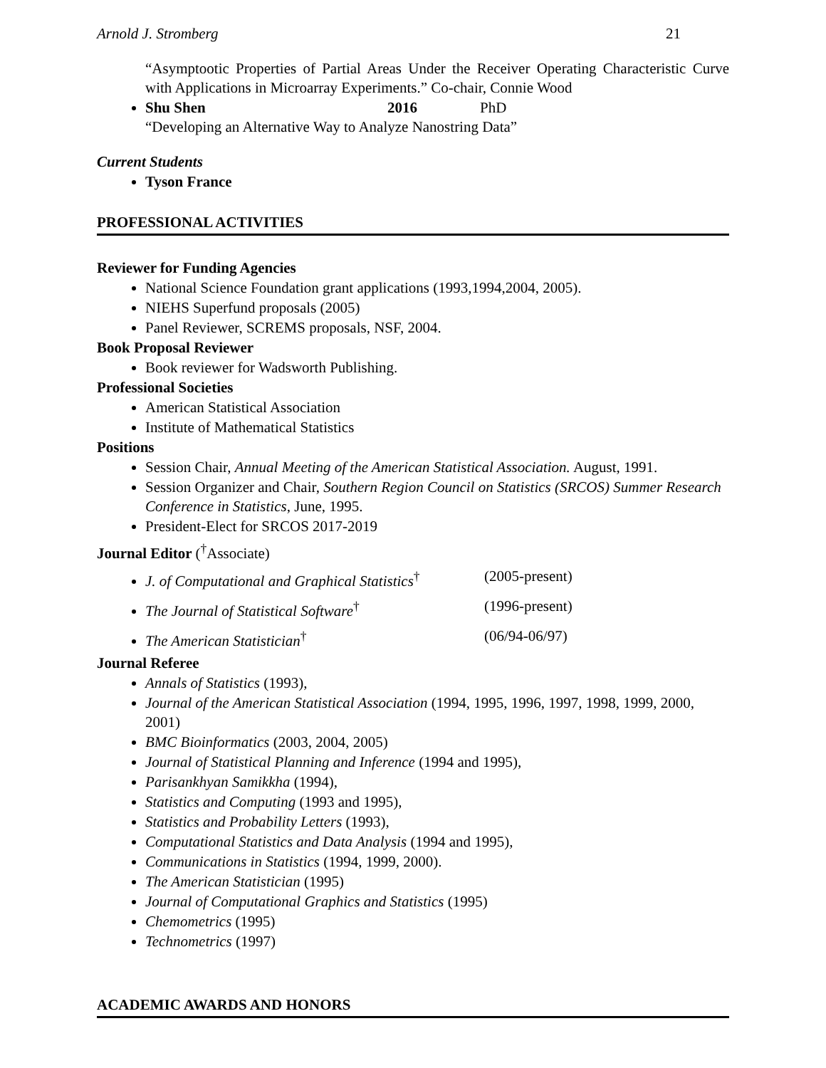Arnold J. Stromberg 21
“Asymptootic Properties of Partial Areas Under the Receiver Operating Characteristic Curve with Applications in Microarray Experiments.” Co-chair, Connie Wood
Shu Shen 2016 PhD
“Developing an Alternative Way to Analyze Nanostring Data”
Current Students
Tyson France
PROFESSIONAL ACTIVITIES
Reviewer for Funding Agencies
National Science Foundation grant applications (1993,1994,2004, 2005).
NIEHS Superfund proposals (2005)
Panel Reviewer, SCREMS proposals, NSF, 2004.
Book Proposal Reviewer
Book reviewer for Wadsworth Publishing.
Professional Societies
American Statistical Association
Institute of Mathematical Statistics
Positions
Session Chair, Annual Meeting of the American Statistical Association. August, 1991.
Session Organizer and Chair, Southern Region Council on Statistics (SRCOS) Summer Research Conference in Statistics, June, 1995.
President-Elect for SRCOS 2017-2019
Journal Editor (<sup>†</sup>Associate)
J. of Computational and Graphical Statistics<sup>†</sup> (2005-present)
The Journal of Statistical Software<sup>†</sup> (1996-present)
The American Statistician<sup>†</sup> (06/94-06/97)
Journal Referee
Annals of Statistics (1993),
Journal of the American Statistical Association (1994, 1995, 1996, 1997, 1998, 1999, 2000, 2001)
BMC Bioinformatics (2003, 2004, 2005)
Journal of Statistical Planning and Inference (1994 and 1995),
Parisankhyan Samikkha (1994),
Statistics and Computing (1993 and 1995),
Statistics and Probability Letters (1993),
Computational Statistics and Data Analysis (1994 and 1995),
Communications in Statistics (1994, 1999, 2000).
The American Statistician (1995)
Journal of Computational Graphics and Statistics (1995)
Chemometrics (1995)
Technometrics (1997)
ACADEMIC AWARDS AND HONORS